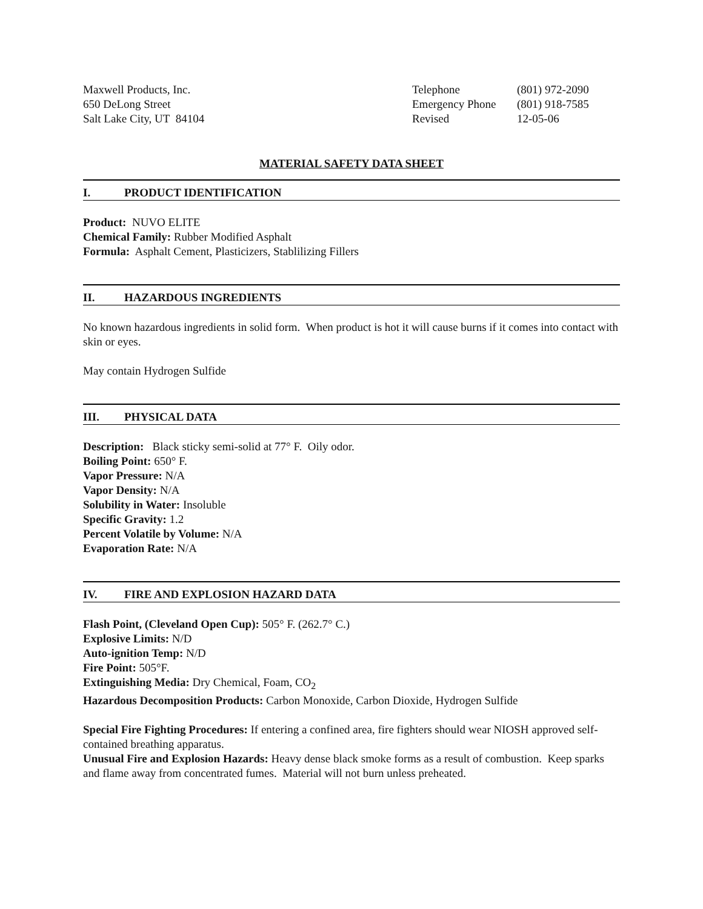Maxwell Products, Inc.
650 DeLong Street
Salt Lake City, UT 84104
Telephone
(801) 972-2090
Emergency Phone
(801) 918-7585
Revised
12-05-06
MATERIAL SAFETY DATA SHEET
I. PRODUCT IDENTIFICATION
Product: NUVO ELITE
Chemical Family: Rubber Modified Asphalt
Formula: Asphalt Cement, Plasticizers, Stablilizing Fillers
II. HAZARDOUS INGREDIENTS
No known hazardous ingredients in solid form. When product is hot it will cause burns if it comes into contact with skin or eyes.
May contain Hydrogen Sulfide
III. PHYSICAL DATA
Description: Black sticky semi-solid at 77° F. Oily odor.
Boiling Point: 650° F.
Vapor Pressure: N/A
Vapor Density: N/A
Solubility in Water: Insoluble
Specific Gravity: 1.2
Percent Volatile by Volume: N/A
Evaporation Rate: N/A
IV. FIRE AND EXPLOSION HAZARD DATA
Flash Point, (Cleveland Open Cup): 505° F. (262.7° C.)
Explosive Limits: N/D
Auto-ignition Temp: N/D
Fire Point: 505°F.
Extinguishing Media: Dry Chemical, Foam, CO<sub>2</sub>
Hazardous Decomposition Products: Carbon Monoxide, Carbon Dioxide, Hydrogen Sulfide
Special Fire Fighting Procedures: If entering a confined area, fire fighters should wear NIOSH approved self-contained breathing apparatus.
Unusual Fire and Explosion Hazards: Heavy dense black smoke forms as a result of combustion. Keep sparks and flame away from concentrated fumes. Material will not burn unless preheated.